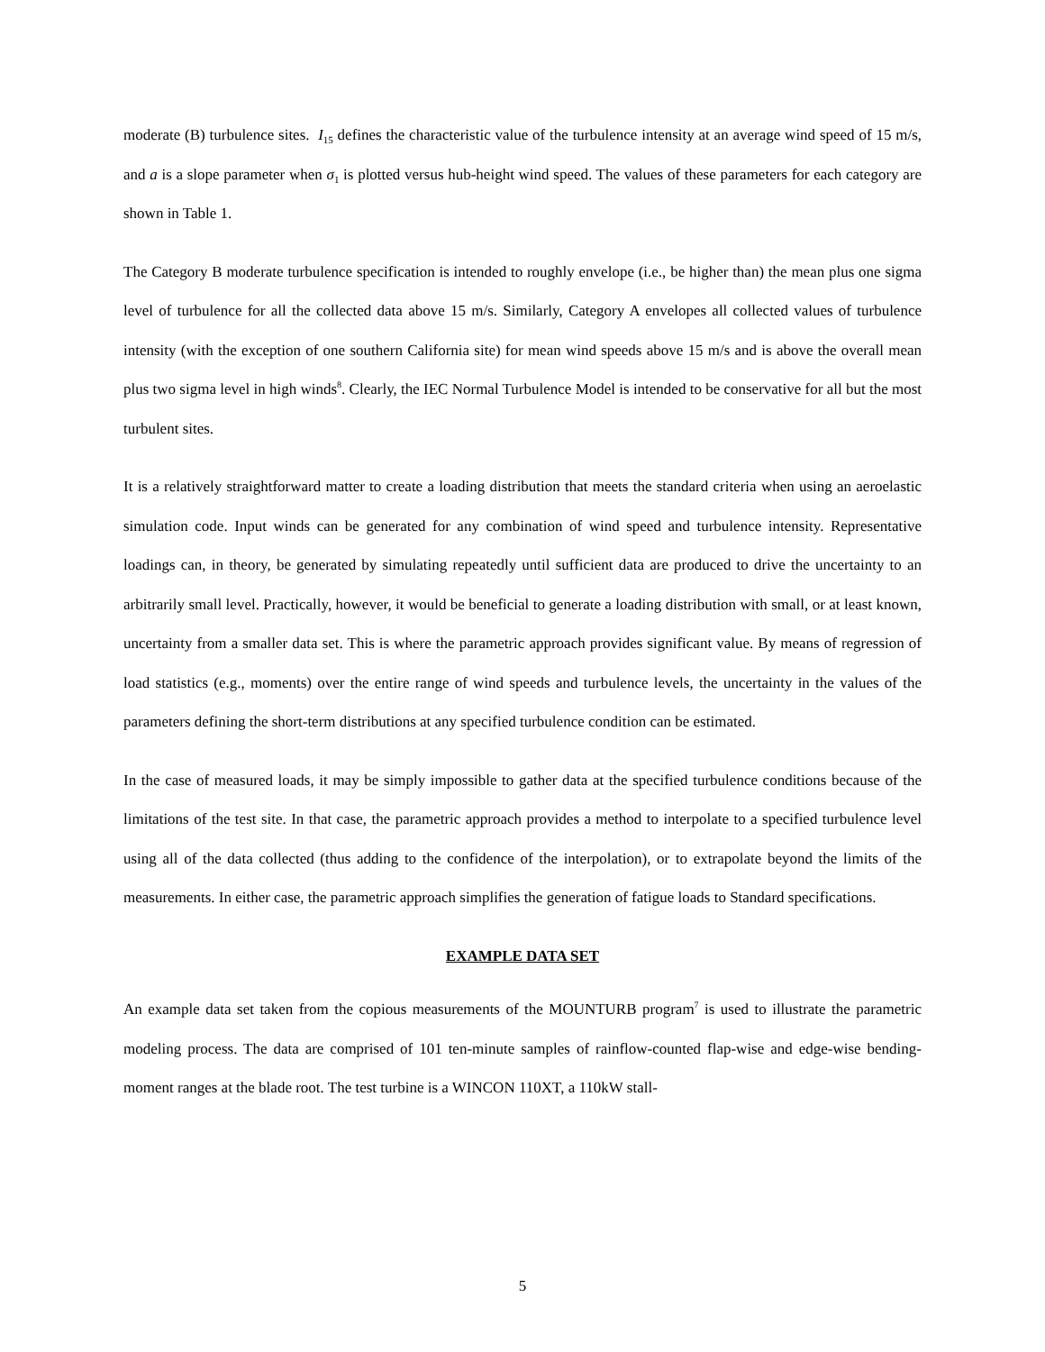moderate (B) turbulence sites. I<sub>15</sub> defines the characteristic value of the turbulence intensity at an average wind speed of 15 m/s, and a is a slope parameter when σ<sub>1</sub> is plotted versus hub-height wind speed. The values of these parameters for each category are shown in Table 1.
The Category B moderate turbulence specification is intended to roughly envelope (i.e., be higher than) the mean plus one sigma level of turbulence for all the collected data above 15 m/s. Similarly, Category A envelopes all collected values of turbulence intensity (with the exception of one southern California site) for mean wind speeds above 15 m/s and is above the overall mean plus two sigma level in high winds<sup>8</sup>. Clearly, the IEC Normal Turbulence Model is intended to be conservative for all but the most turbulent sites.
It is a relatively straightforward matter to create a loading distribution that meets the standard criteria when using an aeroelastic simulation code. Input winds can be generated for any combination of wind speed and turbulence intensity. Representative loadings can, in theory, be generated by simulating repeatedly until sufficient data are produced to drive the uncertainty to an arbitrarily small level. Practically, however, it would be beneficial to generate a loading distribution with small, or at least known, uncertainty from a smaller data set. This is where the parametric approach provides significant value. By means of regression of load statistics (e.g., moments) over the entire range of wind speeds and turbulence levels, the uncertainty in the values of the parameters defining the short-term distributions at any specified turbulence condition can be estimated.
In the case of measured loads, it may be simply impossible to gather data at the specified turbulence conditions because of the limitations of the test site. In that case, the parametric approach provides a method to interpolate to a specified turbulence level using all of the data collected (thus adding to the confidence of the interpolation), or to extrapolate beyond the limits of the measurements. In either case, the parametric approach simplifies the generation of fatigue loads to Standard specifications.
EXAMPLE DATA SET
An example data set taken from the copious measurements of the MOUNTURB program<sup>7</sup> is used to illustrate the parametric modeling process. The data are comprised of 101 ten-minute samples of rainflow-counted flap-wise and edge-wise bending-moment ranges at the blade root. The test turbine is a WINCON 110XT, a 110kW stall-
5